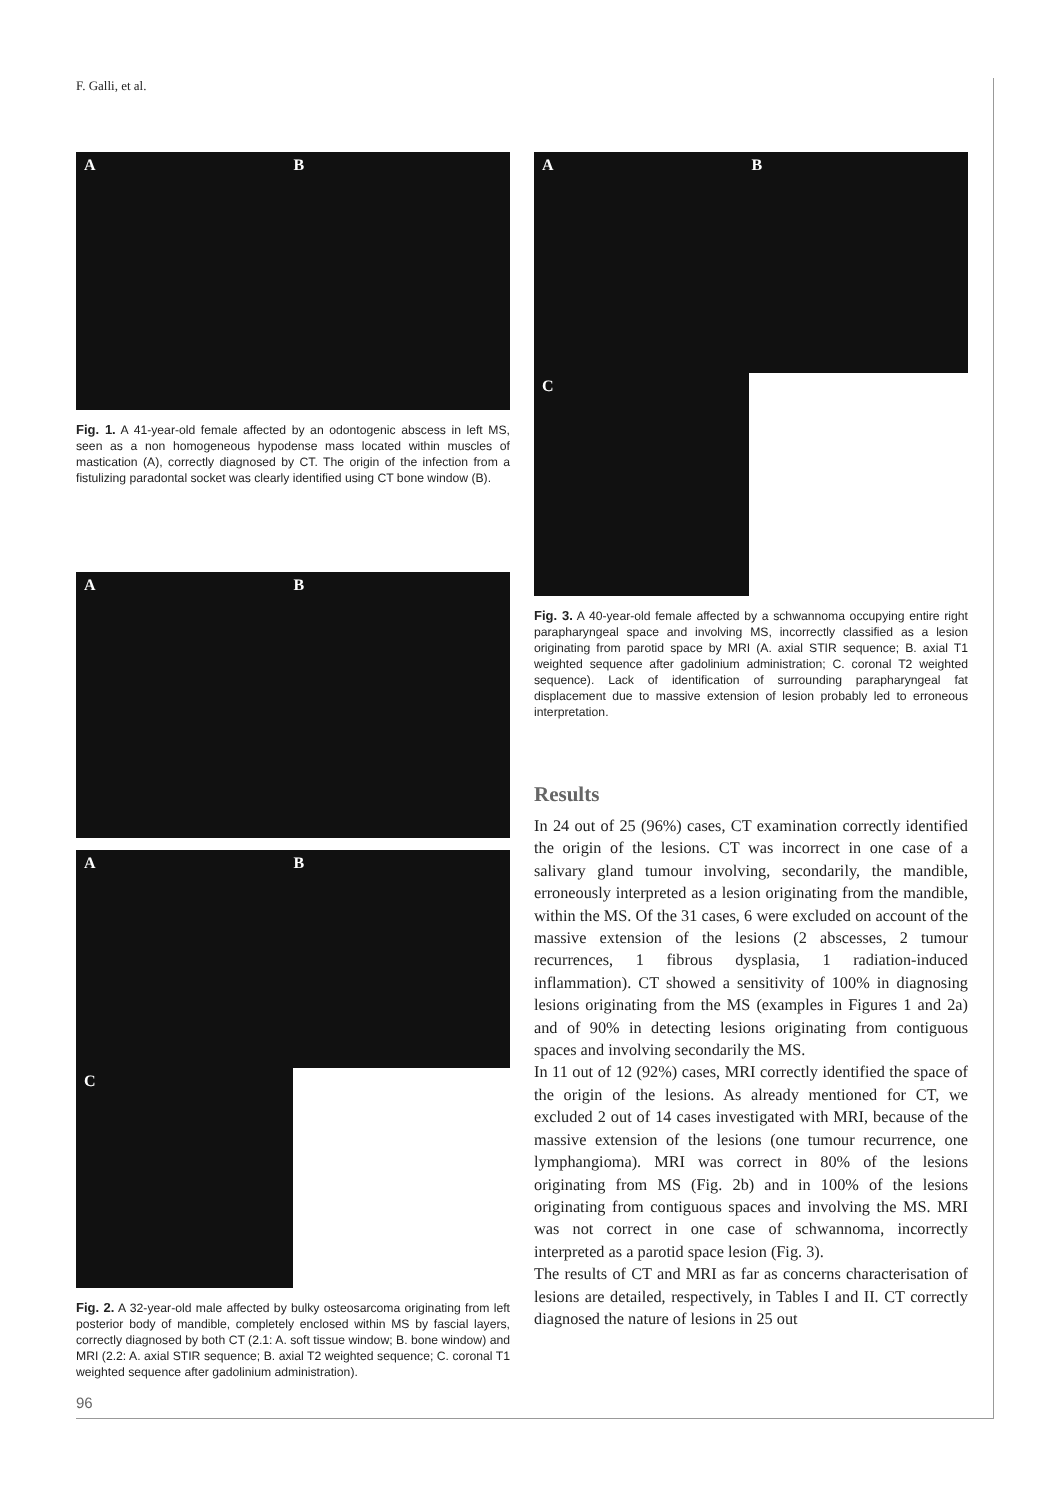F. Galli, et al.
A B
Fig. 1. A 41-year-old female affected by an odontogenic abscess in left MS, seen as a non homogeneous hypodense mass located within muscles of mastication (A), correctly diagnosed by CT. The origin of the infection from a fistulizing paradontal socket was clearly identified using CT bone window (B).
A B
A B
C
Fig. 2. A 32-year-old male affected by bulky osteosarcoma originating from left posterior body of mandible, completely enclosed within MS by fascial layers, correctly diagnosed by both CT (2.1: A. soft tissue window; B. bone window) and MRI (2.2: A. axial STIR sequence; B. axial T2 weighted sequence; C. coronal T1 weighted sequence after gadolinium administration).
A B
C
Fig. 3. A 40-year-old female affected by a schwannoma occupying entire right parapharyngeal space and involving MS, incorrectly classified as a lesion originating from parotid space by MRI (A. axial STIR sequence; B. axial T1 weighted sequence after gadolinium administration; C. coronal T2 weighted sequence). Lack of identification of surrounding parapharyngeal fat displacement due to massive extension of lesion probably led to erroneous interpretation.
Results
In 24 out of 25 (96%) cases, CT examination correctly identified the origin of the lesions. CT was incorrect in one case of a salivary gland tumour involving, secondarily, the mandible, erroneously interpreted as a lesion originating from the mandible, within the MS. Of the 31 cases, 6 were excluded on account of the massive extension of the lesions (2 abscesses, 2 tumour recurrences, 1 fibrous dysplasia, 1 radiation-induced inflammation). CT showed a sensitivity of 100% in diagnosing lesions originating from the MS (examples in Figures 1 and 2a) and of 90% in detecting lesions originating from contiguous spaces and involving secondarily the MS.
In 11 out of 12 (92%) cases, MRI correctly identified the space of the origin of the lesions. As already mentioned for CT, we excluded 2 out of 14 cases investigated with MRI, because of the massive extension of the lesions (one tumour recurrence, one lymphangioma). MRI was correct in 80% of the lesions originating from MS (Fig. 2b) and in 100% of the lesions originating from contiguous spaces and involving the MS. MRI was not correct in one case of schwannoma, incorrectly interpreted as a parotid space lesion (Fig. 3).
The results of CT and MRI as far as concerns characterisation of lesions are detailed, respectively, in Tables I and II. CT correctly diagnosed the nature of lesions in 25 out
96